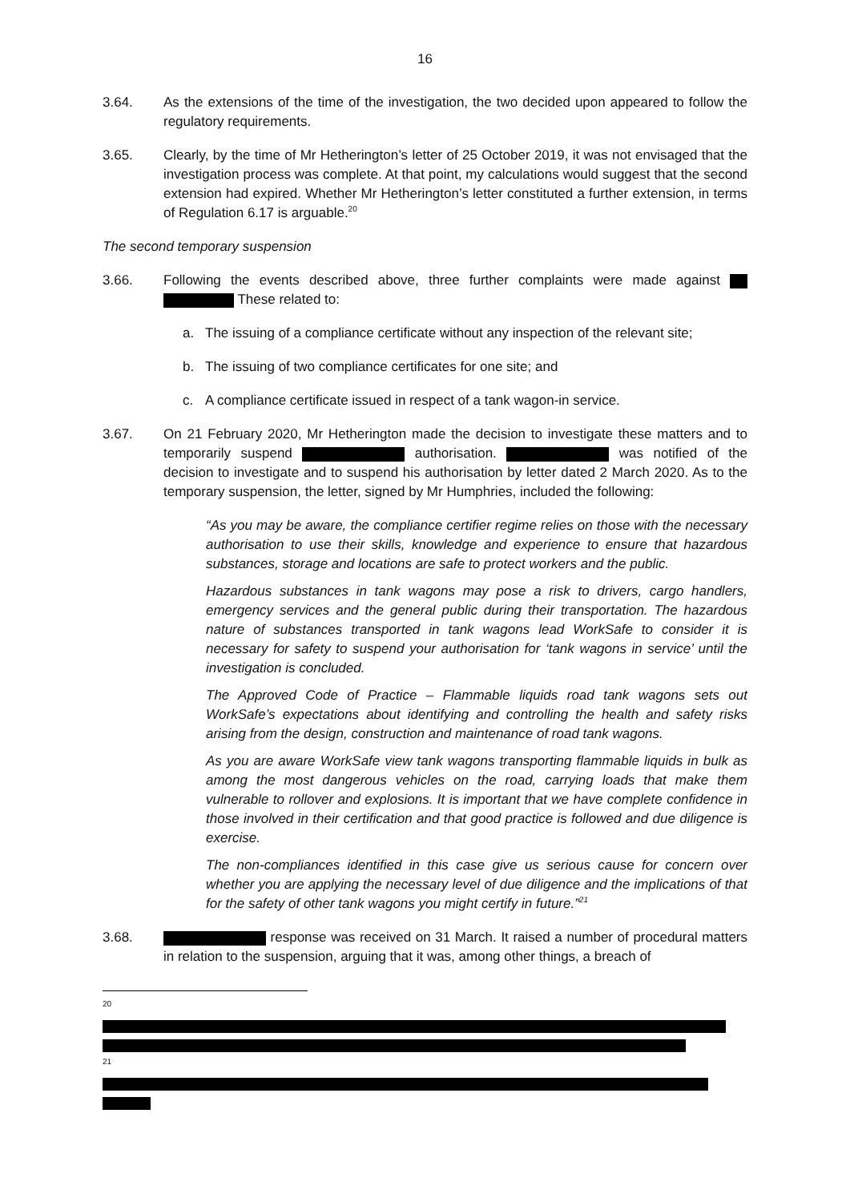16
3.64. As the extensions of the time of the investigation, the two decided upon appeared to follow the regulatory requirements.
3.65. Clearly, by the time of Mr Hetherington’s letter of 25 October 2019, it was not envisaged that the investigation process was complete. At that point, my calculations would suggest that the second extension had expired. Whether Mr Hetherington’s letter constituted a further extension, in terms of Regulation 6.17 is arguable.<sup>20</sup>
The second temporary suspension
3.66. Following the events described above, three further complaints were made against These related to:
a. The issuing of a compliance certificate without any inspection of the relevant site;
b. The issuing of two compliance certificates for one site; and
c. A compliance certificate issued in respect of a tank wagon-in service.
3.67. On 21 February 2020, Mr Hetherington made the decision to investigate these matters and to temporarily suspend authorisation. was notified of the decision to investigate and to suspend his authorisation by letter dated 2 March 2020. As to the temporary suspension, the letter, signed by Mr Humphries, included the following:
“As you may be aware, the compliance certifier regime relies on those with the necessary authorisation to use their skills, knowledge and experience to ensure that hazardous substances, storage and locations are safe to protect workers and the public.
Hazardous substances in tank wagons may pose a risk to drivers, cargo handlers, emergency services and the general public during their transportation. The hazardous nature of substances transported in tank wagons lead WorkSafe to consider it is necessary for safety to suspend your authorisation for ‘tank wagons in service’ until the investigation is concluded.
The Approved Code of Practice – Flammable liquids road tank wagons sets out WorkSafe’s expectations about identifying and controlling the health and safety risks arising from the design, construction and maintenance of road tank wagons.
As you are aware WorkSafe view tank wagons transporting flammable liquids in bulk as among the most dangerous vehicles on the road, carrying loads that make them vulnerable to rollover and explosions. It is important that we have complete confidence in those involved in their certification and that good practice is followed and due diligence is exercise.
The non-compliances identified in this case give us serious cause for concern over whether you are applying the necessary level of due diligence and the implications of that for the safety of other tank wagons you might certify in future.”<sup>21</sup>
3.68. response was received on 31 March. It raised a number of procedural matters in relation to the suspension, arguing that it was, among other things, a breach of
<sup>20</sup>
<sup>21</sup>